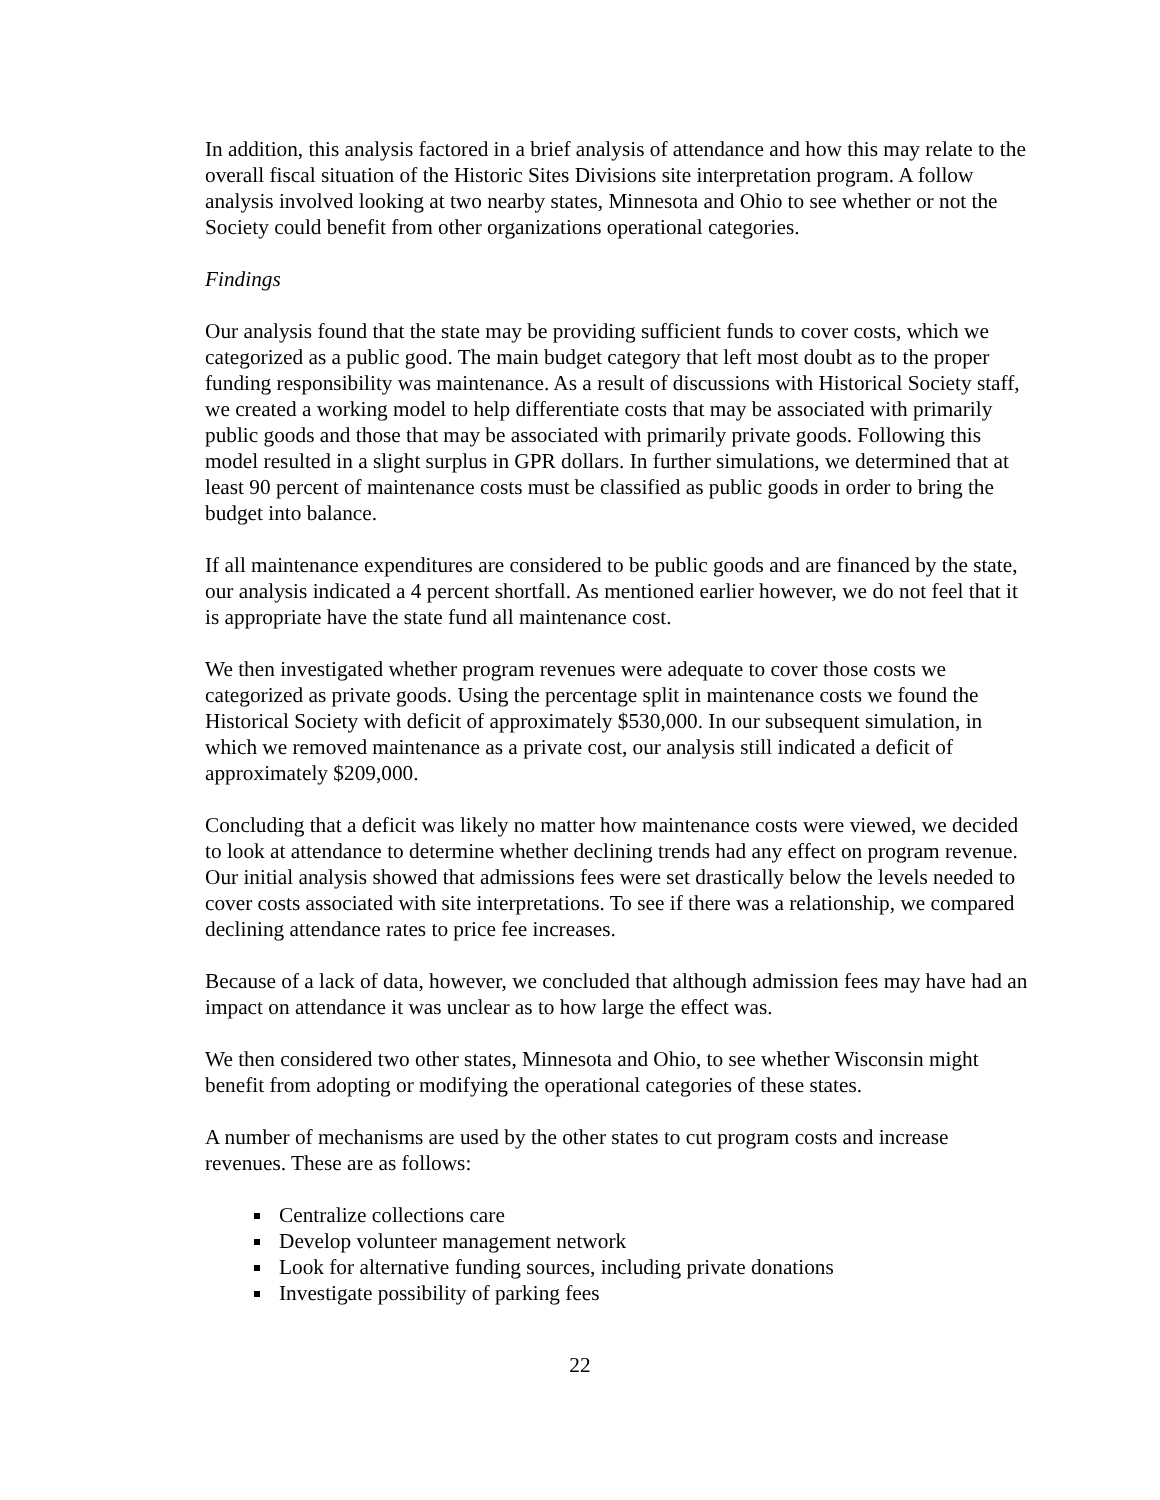In addition, this analysis factored in a brief analysis of attendance and how this may relate to the overall fiscal situation of the Historic Sites Divisions site interpretation program. A follow analysis involved looking at two nearby states, Minnesota and Ohio to see whether or not the Society could benefit from other organizations operational categories.
Findings
Our analysis found that the state may be providing sufficient funds to cover costs, which we categorized as a public good. The main budget category that left most doubt as to the proper funding responsibility was maintenance. As a result of discussions with Historical Society staff, we created a working model to help differentiate costs that may be associated with primarily public goods and those that may be associated with primarily private goods. Following this model resulted in a slight surplus in GPR dollars. In further simulations, we determined that at least 90 percent of maintenance costs must be classified as public goods in order to bring the budget into balance.
If all maintenance expenditures are considered to be public goods and are financed by the state, our analysis indicated a 4 percent shortfall. As mentioned earlier however, we do not feel that it is appropriate have the state fund all maintenance cost.
We then investigated whether program revenues were adequate to cover those costs we categorized as private goods. Using the percentage split in maintenance costs we found the Historical Society with deficit of approximately $530,000. In our subsequent simulation, in which we removed maintenance as a private cost, our analysis still indicated a deficit of approximately $209,000.
Concluding that a deficit was likely no matter how maintenance costs were viewed, we decided to look at attendance to determine whether declining trends had any effect on program revenue. Our initial analysis showed that admissions fees were set drastically below the levels needed to cover costs associated with site interpretations. To see if there was a relationship, we compared declining attendance rates to price fee increases.
Because of a lack of data, however, we concluded that although admission fees may have had an impact on attendance it was unclear as to how large the effect was.
We then considered two other states, Minnesota and Ohio, to see whether Wisconsin might benefit from adopting or modifying the operational categories of these states.
A number of mechanisms are used by the other states to cut program costs and increase revenues. These are as follows:
Centralize collections care
Develop volunteer management network
Look for alternative funding sources, including private donations
Investigate possibility of parking fees
22